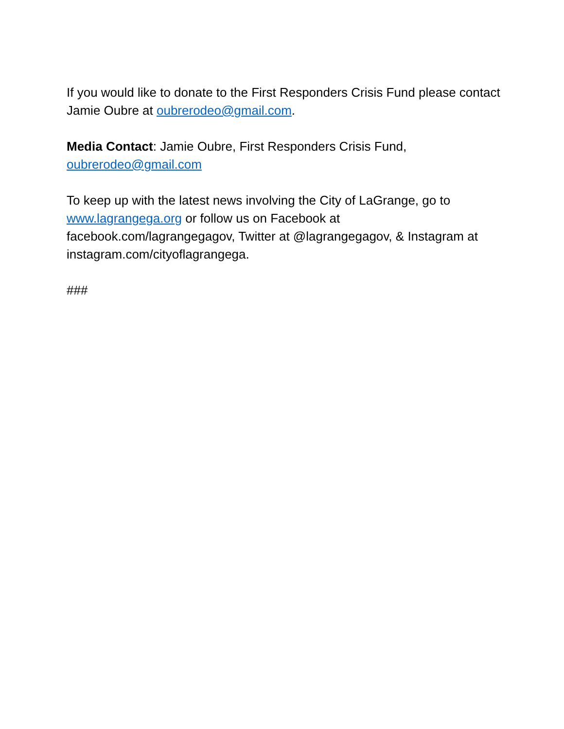If you would like to donate to the First Responders Crisis Fund please contact Jamie Oubre at oubrerodeo@gmail.com.
Media Contact: Jamie Oubre, First Responders Crisis Fund,
oubrerodeo@gmail.com
To keep up with the latest news involving the City of LaGrange, go to www.lagrangega.org or follow us on Facebook at facebook.com/lagrangegagov, Twitter at @lagrangegagov, & Instagram at instagram.com/cityoflagrangega.
###